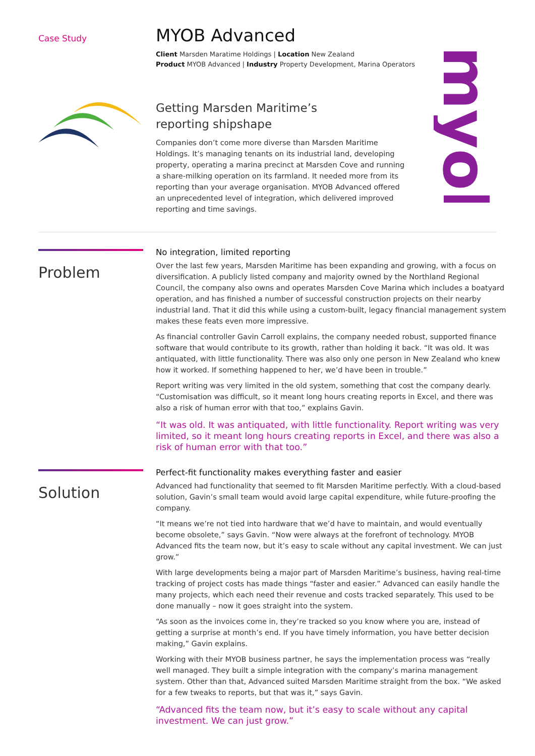myob
Case Study
MYOB Advanced
Client Marsden Maratime Holdings | Location New Zealand
Product MYOB Advanced | Industry Property Development, Marina Operators
Getting Marsden Maritime’s
reporting shipshape
Companies don’t come more diverse than Marsden Maritime Holdings. It’s managing tenants on its industrial land, developing property, operating a marina precinct at Marsden Cove and running a share-milking operation on its farmland. It needed more from its reporting than your average organisation. MYOB Advanced offered an unprecedented level of integration, which delivered improved reporting and time savings.
Problem
No integration, limited reporting
Over the last few years, Marsden Maritime has been expanding and growing, with a focus on diversification. A publicly listed company and majority owned by the Northland Regional Council, the company also owns and operates Marsden Cove Marina which includes a boatyard operation, and has finished a number of successful construction projects on their nearby industrial land. That it did this while using a custom-built, legacy financial management system makes these feats even more impressive.
As financial controller Gavin Carroll explains, the company needed robust, supported finance software that would contribute to its growth, rather than holding it back. “It was old. It was antiquated, with little functionality. There was also only one person in New Zealand who knew how it worked. If something happened to her, we’d have been in trouble.”
Report writing was very limited in the old system, something that cost the company dearly. “Customisation was difficult, so it meant long hours creating reports in Excel, and there was also a risk of human error with that too,” explains Gavin.
“It was old. It was antiquated, with little functionality. Report writing was very limited, so it meant long hours creating reports in Excel, and there was also a risk of human error with that too.”
Solution
Perfect-fit functionality makes everything faster and easier
Advanced had functionality that seemed to fit Marsden Maritime perfectly. With a cloud-based solution, Gavin’s small team would avoid large capital expenditure, while future-proofing the company.
“It means we’re not tied into hardware that we’d have to maintain, and would eventually become obsolete,” says Gavin. “Now were always at the forefront of technology. MYOB Advanced fits the team now, but it’s easy to scale without any capital investment. We can just grow.”
With large developments being a major part of Marsden Maritime’s business, having real-time tracking of project costs has made things “faster and easier.” Advanced can easily handle the many projects, which each need their revenue and costs tracked separately. This used to be done manually – now it goes straight into the system.
“As soon as the invoices come in, they’re tracked so you know where you are, instead of getting a surprise at month’s end. If you have timely information, you have better decision making,” Gavin explains.
Working with their MYOB business partner, he says the implementation process was “really well managed. They built a simple integration with the company’s marina management system. Other than that, Advanced suited Marsden Maritime straight from the box. “We asked for a few tweaks to reports, but that was it,” says Gavin.
“Advanced fits the team now, but it’s easy to scale without any capital investment. We can just grow.”